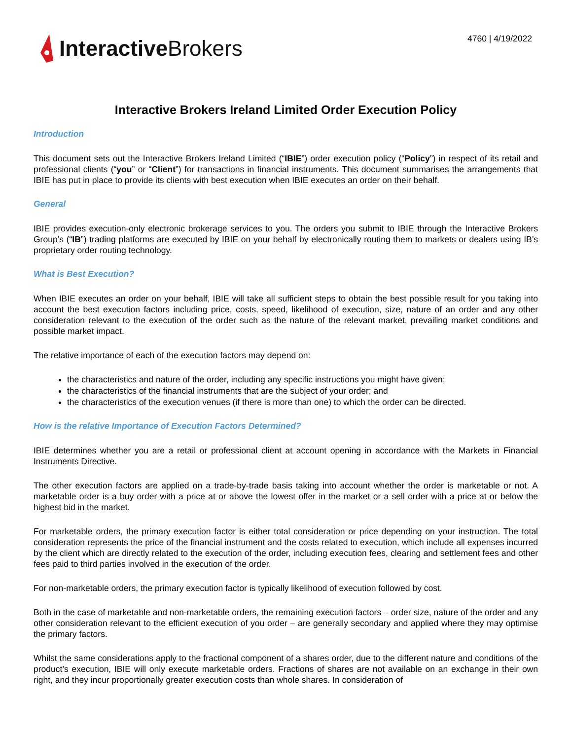Interactive Brokers
4760 | 4/19/2022
Interactive Brokers Ireland Limited Order Execution Policy
Introduction
This document sets out the Interactive Brokers Ireland Limited (“IBIE”) order execution policy (“Policy”) in respect of its retail and professional clients (“you” or “Client”) for transactions in financial instruments. This document summarises the arrangements that IBIE has put in place to provide its clients with best execution when IBIE executes an order on their behalf.
General
IBIE provides execution-only electronic brokerage services to you. The orders you submit to IBIE through the Interactive Brokers Group’s (“IB”) trading platforms are executed by IBIE on your behalf by electronically routing them to markets or dealers using IB’s proprietary order routing technology.
What is Best Execution?
When IBIE executes an order on your behalf, IBIE will take all sufficient steps to obtain the best possible result for you taking into account the best execution factors including price, costs, speed, likelihood of execution, size, nature of an order and any other consideration relevant to the execution of the order such as the nature of the relevant market, prevailing market conditions and possible market impact.
The relative importance of each of the execution factors may depend on:
the characteristics and nature of the order, including any specific instructions you might have given;
the characteristics of the financial instruments that are the subject of your order; and
the characteristics of the execution venues (if there is more than one) to which the order can be directed.
How is the relative Importance of Execution Factors Determined?
IBIE determines whether you are a retail or professional client at account opening in accordance with the Markets in Financial Instruments Directive.
The other execution factors are applied on a trade-by-trade basis taking into account whether the order is marketable or not. A marketable order is a buy order with a price at or above the lowest offer in the market or a sell order with a price at or below the highest bid in the market.
For marketable orders, the primary execution factor is either total consideration or price depending on your instruction. The total consideration represents the price of the financial instrument and the costs related to execution, which include all expenses incurred by the client which are directly related to the execution of the order, including execution fees, clearing and settlement fees and other fees paid to third parties involved in the execution of the order.
For non-marketable orders, the primary execution factor is typically likelihood of execution followed by cost.
Both in the case of marketable and non-marketable orders, the remaining execution factors – order size, nature of the order and any other consideration relevant to the efficient execution of you order – are generally secondary and applied where they may optimise the primary factors.
Whilst the same considerations apply to the fractional component of a shares order, due to the different nature and conditions of the product’s execution, IBIE will only execute marketable orders. Fractions of shares are not available on an exchange in their own right, and they incur proportionally greater execution costs than whole shares. In consideration of